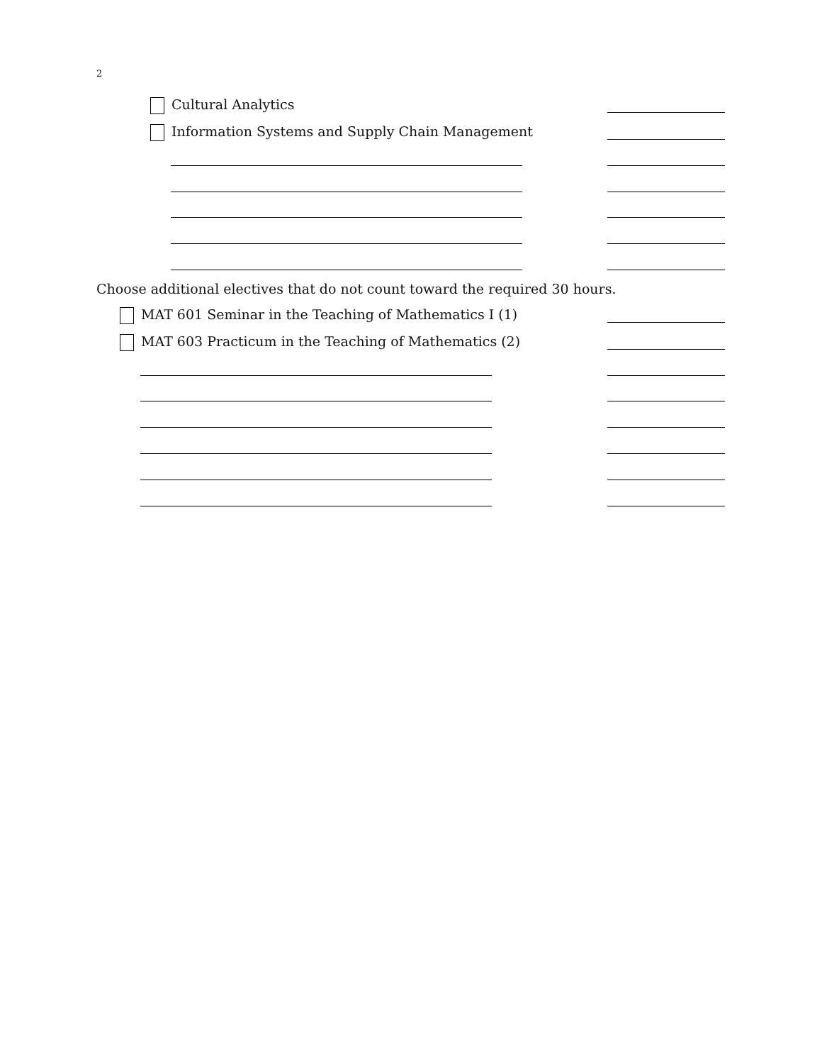2
Cultural Analytics
Information Systems and Supply Chain Management
Choose additional electives that do not count toward the required 30 hours.
MAT 601 Seminar in the Teaching of Mathematics I (1)
MAT 603 Practicum in the Teaching of Mathematics (2)